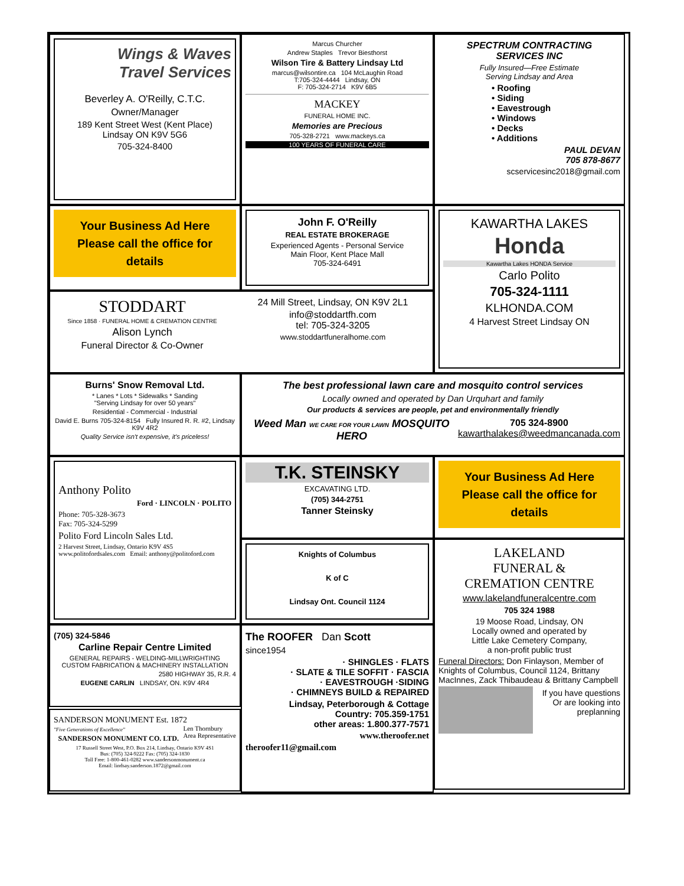Wings & Waves
Travel Services
Beverley A. O'Reilly, C.T.C.
Owner/Manager
189 Kent Street West (Kent Place)
Lindsay ON K9V 5G6
705-324-8400
Marcus Churcher
Andrew Staples Trevor Biesthorst
Wilson Tire & Battery Lindsay Ltd
marcus@wilsontire.ca 104 McLaughin Road
T:705-324-4444 Lindsay, ON
F: 705-324-2714 K9V 6B5
MACKEY
FUNERAL HOME INC.
Memories are Precious
705-328-2721 www.mackeys.ca
100 YEARS OF FUNERAL CARE
SPECTRUM CONTRACTING
SERVICES INC
Fully Insured—Free Estimate
Serving Lindsay and Area
• Roofing
• Siding
• Eavestrough
• Windows
• Decks
• Additions
PAUL DEVAN
705 878-8677
scservicesinc2018@gmail.com
Your Business Ad Here
Please call the office for details
John F. O'Reilly
REAL ESTATE BROKERAGE
Experienced Agents - Personal Service
Main Floor, Kent Place Mall
705-324-6491
KAWARTHA LAKES
Honda
Kawartha Lakes HONDA Service
Carlo Polito
705-324-1111
KLHONDA.COM
4 Harvest Street Lindsay ON
STODDART
Since 1858 · FUNERAL HOME & CREMATION CENTRE
Alison Lynch
Funeral Director & Co-Owner
24 Mill Street, Lindsay, ON K9V 2L1
info@stoddartfh.com
tel: 705-324-3205
www.stoddartfuneralhome.com
Burns' Snow Removal Ltd.
* Lanes * Lots * Sidewalks * Sanding
"Serving Lindsay for over 50 years"
Residential - Commercial - Industrial
David E. Burns 705-324-8154 Fully Insured R. R. #2, Lindsay K9V 4R2
Quality Service isn't expensive, it's priceless!
The best professional lawn care and mosquito control services
Locally owned and operated by Dan Urquhart and family
Our products & services are people, pet and environmentally friendly
Weed Man WE CARE FOR YOUR LAWN MOSQUITO HERO
705 324-8900
kawarthalakes@weedmancanada.com
Anthony Polito
Ford · LINCOLN · POLITO
Phone: 705-328-3673
Fax: 705-324-5299
Polito Ford Lincoln Sales Ltd.
2 Harvest Street, Lindsay, Ontario K9V 4S5
www.politofordsales.com Email: anthony@politoford.com
T.K. STEINSKY
EXCAVATING LTD.
(705) 344-2751
Tanner Steinsky
Your Business Ad Here
Please call the office for details
Knights of Columbus
K of C
Lindsay Ont. Council 1124
LAKELAND
FUNERAL &
CREMATION CENTRE
www.lakelandfuneralcentre.com
705 324 1988
19 Moose Road, Lindsay, ON
Locally owned and operated by
Little Lake Cemetery Company,
a non-profit public trust
Funeral Directors: Don Finlayson, Member of Knights of Columbus, Council 1124, Brittany MacInnes, Zack Thibaudeau & Brittany Campbell
If you have questions
Or are looking into
preplanning
(705) 324-5846
Carline Repair Centre Limited
GENERAL REPAIRS - WELDING-MILLWRIGHTING
CUSTOM FABRICATION & MACHINERY INSTALLATION
2580 HIGHWAY 35, R.R. 4
EUGENE CARLIN LINDSAY, ON. K9V 4R4
The ROOFER Dan Scott
since1954
· SHINGLES · FLATS
· SLATE & TILE SOFFIT · FASCIA
· EAVESTROUGH ·SIDING
· CHIMNEYS BUILD & REPAIRED
Lindsay, Peterborough & Cottage
Country: 705.359-1751
other areas: 1.800.377-7571
www.theroofer.net
theroofer11@gmail.com
SANDERSON MONUMENT Est. 1872 Len Thornbury
Area Representative
"Five Generations of Excellence"
SANDERSON MONUMENT CO. LTD.
17 Russell Street West, P.O. Box 214, Lindsay, Ontario K9V 4S1
Bus: (705) 324-9222 Fax: (705) 324-1830
Toll Free: 1-800-461-0282 www.sandersonmonument.ca
Email: lindsay.sanderson.1872@gmail.com